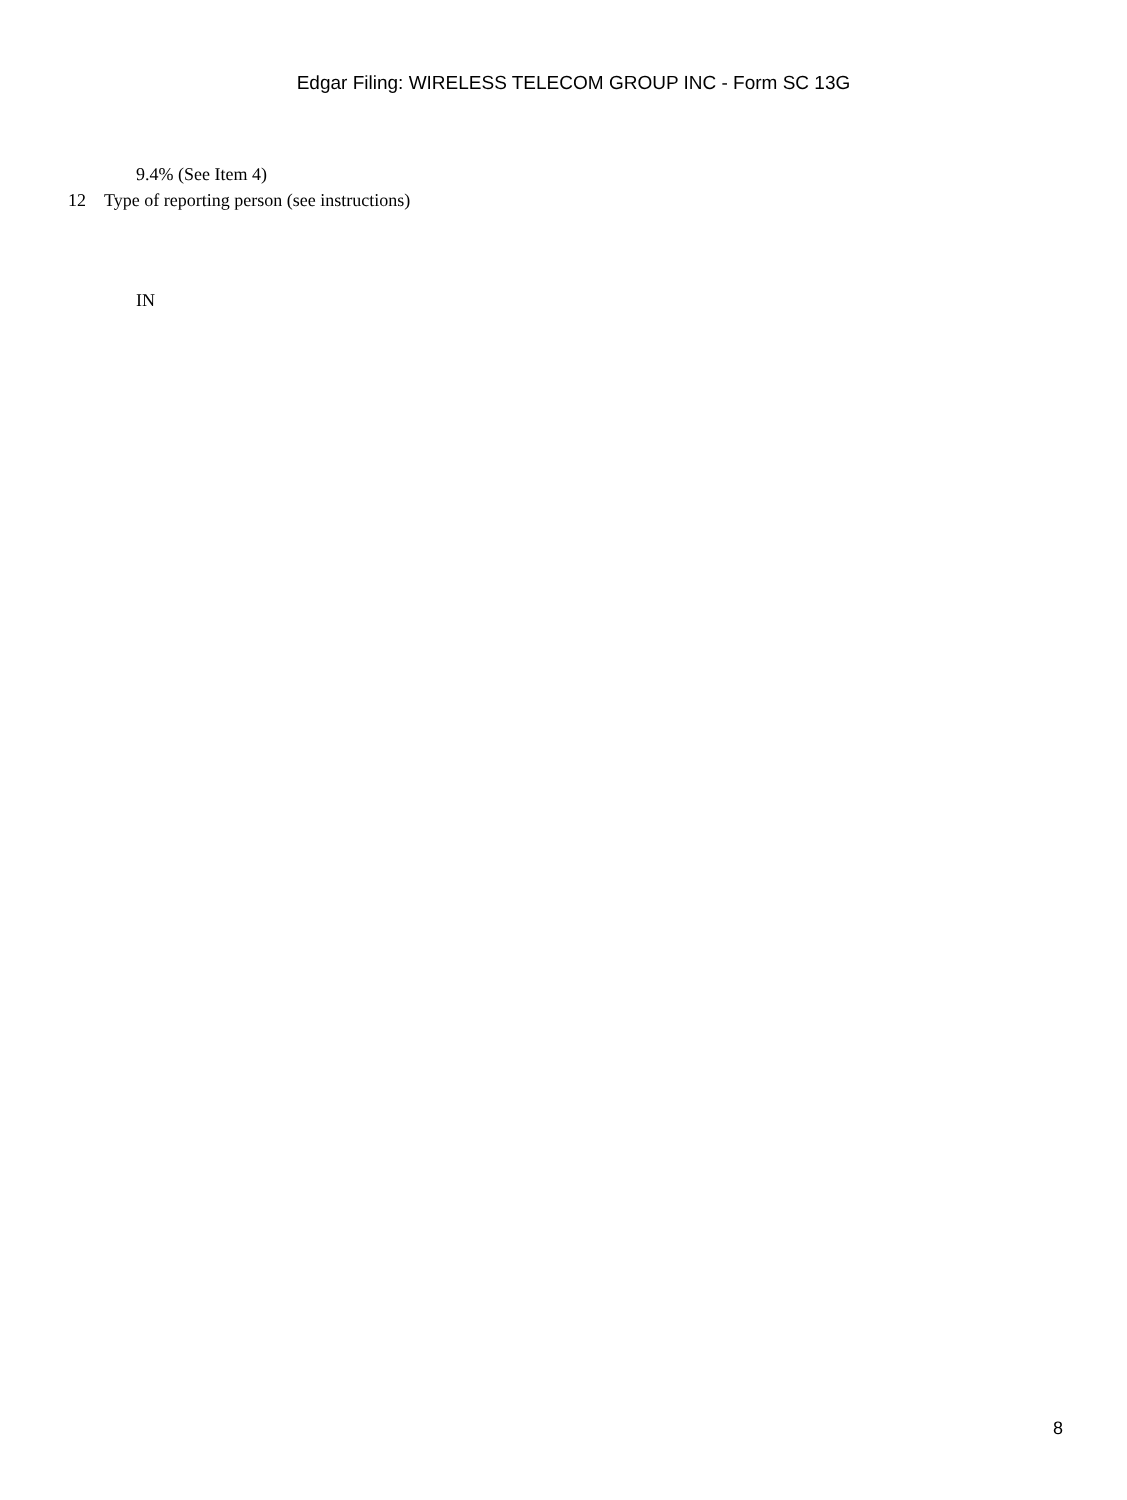Edgar Filing: WIRELESS TELECOM GROUP INC - Form SC 13G
9.4% (See Item 4)
12 Type of reporting person (see instructions)
IN
8